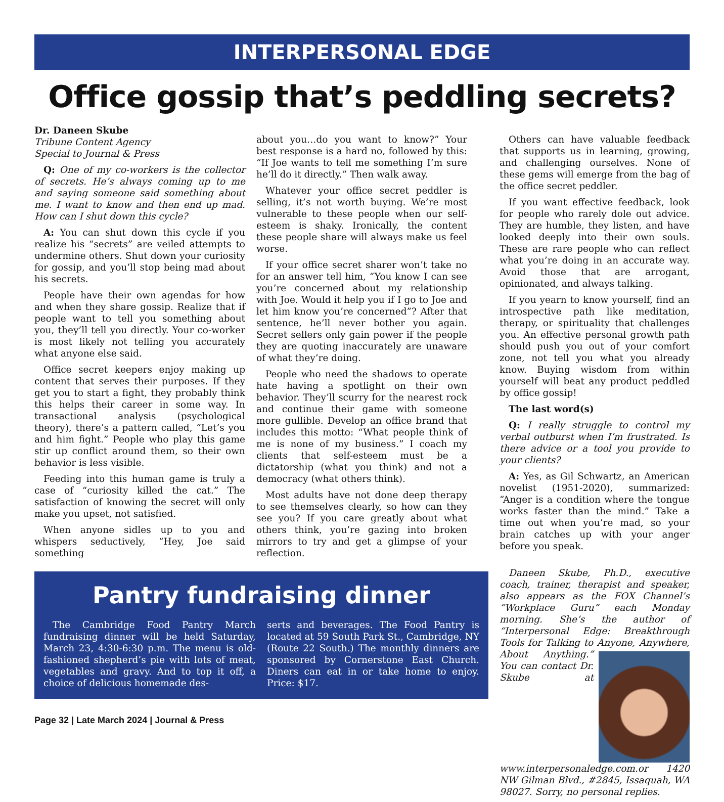INTERPERSONAL EDGE
Office gossip that’s peddling secrets?
Dr. Daneen Skube
Tribune Content Agency
Special to Journal & Press
Q: One of my co-workers is the collector of secrets. He’s always coming up to me and saying someone said something about me. I want to know and then end up mad. How can I shut down this cycle?
A: You can shut down this cycle if you realize his “secrets” are veiled attempts to undermine others. Shut down your curiosity for gossip, and you’ll stop being mad about his secrets.
People have their own agendas for how and when they share gossip. Realize that if people want to tell you something about you, they’ll tell you directly. Your co-worker is most likely not telling you accurately what anyone else said.
Office secret keepers enjoy making up content that serves their purposes. If they get you to start a fight, they probably think this helps their career in some way. In transactional analysis (psychological theory), there’s a pattern called, “Let’s you and him fight.” People who play this game stir up conflict around them, so their own behavior is less visible.
Feeding into this human game is truly a case of “curiosity killed the cat.” The satisfaction of knowing the secret will only make you upset, not satisfied.
When anyone sidles up to you and whispers seductively, “Hey, Joe said something
about you…do you want to know?” Your best response is a hard no, followed by this: “If Joe wants to tell me something I’m sure he’ll do it directly.” Then walk away.
Whatever your office secret peddler is selling, it’s not worth buying. We’re most vulnerable to these people when our self-esteem is shaky. Ironically, the content these people share will always make us feel worse.
If your office secret sharer won’t take no for an answer tell him, “You know I can see you’re concerned about my relationship with Joe. Would it help you if I go to Joe and let him know you’re concerned”? After that sentence, he’ll never bother you again. Secret sellers only gain power if the people they are quoting inaccurately are unaware of what they’re doing.
People who need the shadows to operate hate having a spotlight on their own behavior. They’ll scurry for the nearest rock and continue their game with someone more gullible. Develop an office brand that includes this motto: “What people think of me is none of my business.” I coach my clients that self-esteem must be a dictatorship (what you think) and not a democracy (what others think).
Most adults have not done deep therapy to see themselves clearly, so how can they see you? If you care greatly about what others think, you’re gazing into broken mirrors to try and get a glimpse of your reflection.
Pantry fundraising dinner
The Cambridge Food Pantry March fundraising dinner will be held Saturday, March 23, 4:30-6:30 p.m. The menu is old-fashioned shepherd’s pie with lots of meat, vegetables and gravy. And to top it off, a choice of delicious homemade des-
serts and beverages. The Food Pantry is located at 59 South Park St., Cambridge, NY (Route 22 South.) The monthly dinners are sponsored by Cornerstone East Church. Diners can eat in or take home to enjoy. Price: $17.
Page 32 | Late March 2024 | Journal & Press
Others can have valuable feedback that supports us in learning, growing, and challenging ourselves. None of these gems will emerge from the bag of the office secret peddler.
If you want effective feedback, look for people who rarely dole out advice. They are humble, they listen, and have looked deeply into their own souls. These are rare people who can reflect what you’re doing in an accurate way. Avoid those that are arrogant, opinionated, and always talking.
If you yearn to know yourself, find an introspective path like meditation, therapy, or spirituality that challenges you. An effective personal growth path should push you out of your comfort zone, not tell you what you already know. Buying wisdom from within yourself will beat any product peddled by office gossip!
The last word(s)
Q: I really struggle to control my verbal outburst when I’m frustrated. Is there advice or a tool you provide to your clients?
A: Yes, as Gil Schwartz, an American novelist (1951-2020), summarized: “Anger is a condition where the tongue works faster than the mind.” Take a time out when you’re mad, so your brain catches up with your anger before you speak.
Daneen Skube, Ph.D., executive coach, trainer, therapist and speaker, also appears as the FOX Channel’s “Workplace Guru” each Monday morning. She’s the author of “Interpersonal Edge: Breakthrough Tools for Talking to Anyone, Anywhere, About Anything.” You can contact Dr. Skube at www.interpersonaledge.com.or 1420 NW Gilman Blvd., #2845, Issaquah, WA 98027. Sorry, no personal replies.